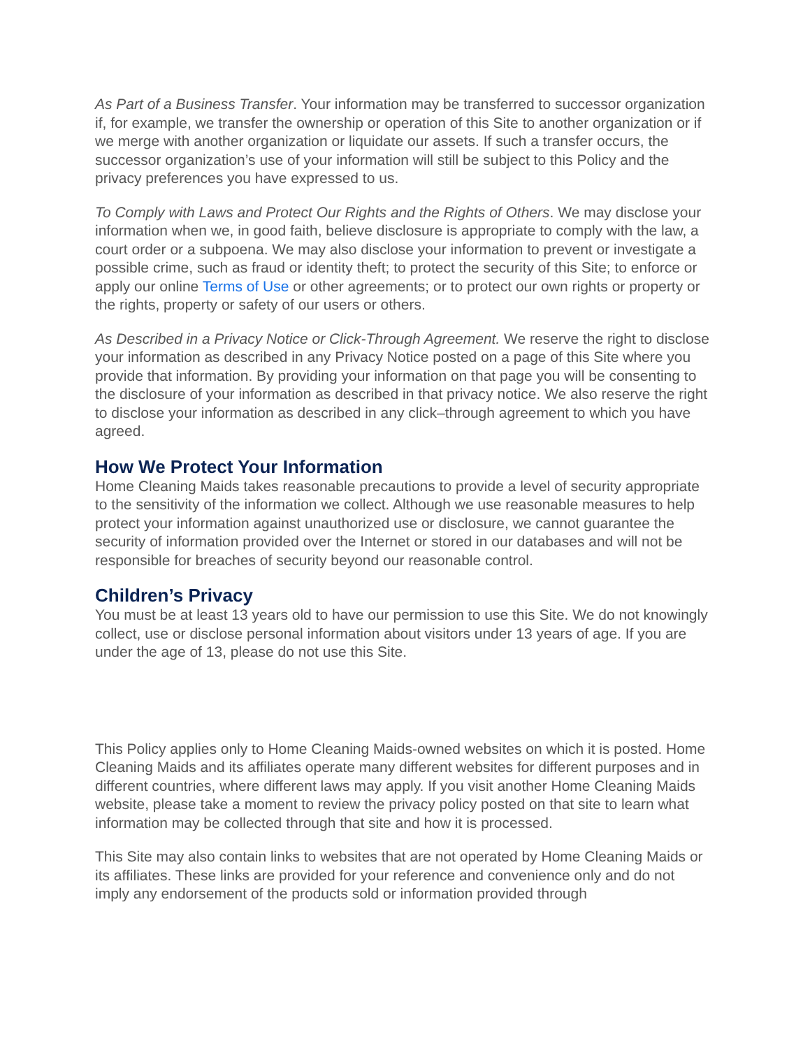As Part of a Business Transfer. Your information may be transferred to successor organization if, for example, we transfer the ownership or operation of this Site to another organization or if we merge with another organization or liquidate our assets. If such a transfer occurs, the successor organization’s use of your information will still be subject to this Policy and the privacy preferences you have expressed to us.
To Comply with Laws and Protect Our Rights and the Rights of Others. We may disclose your information when we, in good faith, believe disclosure is appropriate to comply with the law, a court order or a subpoena. We may also disclose your information to prevent or investigate a possible crime, such as fraud or identity theft; to protect the security of this Site; to enforce or apply our online Terms of Use or other agreements; or to protect our own rights or property or the rights, property or safety of our users or others.
As Described in a Privacy Notice or Click-Through Agreement. We reserve the right to disclose your information as described in any Privacy Notice posted on a page of this Site where you provide that information. By providing your information on that page you will be consenting to the disclosure of your information as described in that privacy notice. We also reserve the right to disclose your information as described in any click–through agreement to which you have agreed.
How We Protect Your Information
Home Cleaning Maids takes reasonable precautions to provide a level of security appropriate to the sensitivity of the information we collect. Although we use reasonable measures to help protect your information against unauthorized use or disclosure, we cannot guarantee the security of information provided over the Internet or stored in our databases and will not be responsible for breaches of security beyond our reasonable control.
Children’s Privacy
You must be at least 13 years old to have our permission to use this Site. We do not knowingly collect, use or disclose personal information about visitors under 13 years of age. If you are under the age of 13, please do not use this Site.
This Policy applies only to Home Cleaning Maids-owned websites on which it is posted. Home Cleaning Maids and its affiliates operate many different websites for different purposes and in different countries, where different laws may apply. If you visit another Home Cleaning Maids website, please take a moment to review the privacy policy posted on that site to learn what information may be collected through that site and how it is processed.
This Site may also contain links to websites that are not operated by Home Cleaning Maids or its affiliates. These links are provided for your reference and convenience only and do not imply any endorsement of the products sold or information provided through